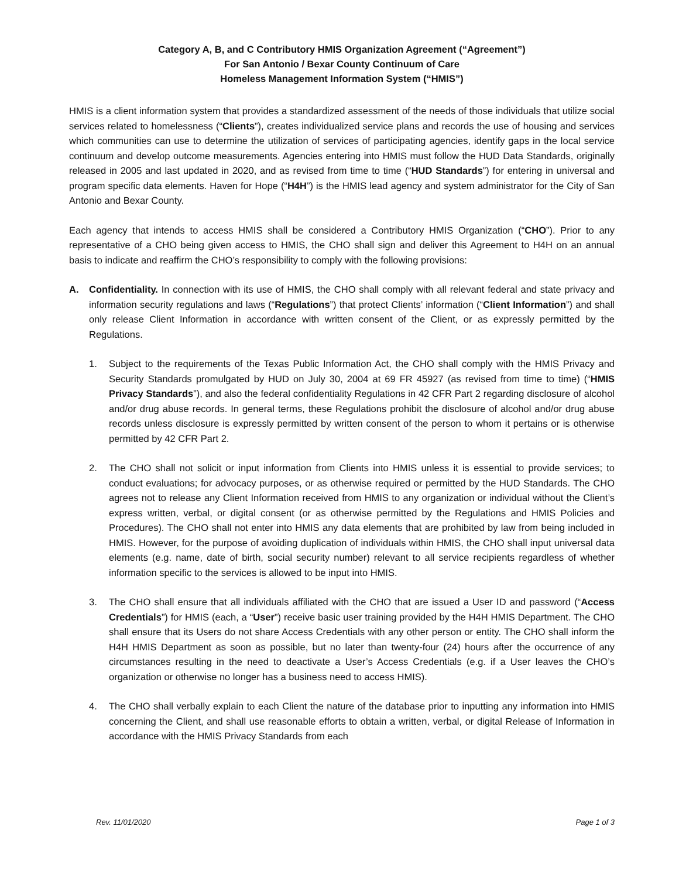Category A, B, and C Contributory HMIS Organization Agreement (“Agreement”)
For San Antonio / Bexar County Continuum of Care
Homeless Management Information System (“HMIS”)
HMIS is a client information system that provides a standardized assessment of the needs of those individuals that utilize social services related to homelessness (“Clients”), creates individualized service plans and records the use of housing and services which communities can use to determine the utilization of services of participating agencies, identify gaps in the local service continuum and develop outcome measurements. Agencies entering into HMIS must follow the HUD Data Standards, originally released in 2005 and last updated in 2020, and as revised from time to time (“HUD Standards”) for entering in universal and program specific data elements. Haven for Hope (“H4H”) is the HMIS lead agency and system administrator for the City of San Antonio and Bexar County.
Each agency that intends to access HMIS shall be considered a Contributory HMIS Organization (“CHO”). Prior to any representative of a CHO being given access to HMIS, the CHO shall sign and deliver this Agreement to H4H on an annual basis to indicate and reaffirm the CHO’s responsibility to comply with the following provisions:
A. Confidentiality. In connection with its use of HMIS, the CHO shall comply with all relevant federal and state privacy and information security regulations and laws (“Regulations”) that protect Clients’ information (“Client Information”) and shall only release Client Information in accordance with written consent of the Client, or as expressly permitted by the Regulations.
1. Subject to the requirements of the Texas Public Information Act, the CHO shall comply with the HMIS Privacy and Security Standards promulgated by HUD on July 30, 2004 at 69 FR 45927 (as revised from time to time) (“HMIS Privacy Standards”), and also the federal confidentiality Regulations in 42 CFR Part 2 regarding disclosure of alcohol and/or drug abuse records. In general terms, these Regulations prohibit the disclosure of alcohol and/or drug abuse records unless disclosure is expressly permitted by written consent of the person to whom it pertains or is otherwise permitted by 42 CFR Part 2.
2. The CHO shall not solicit or input information from Clients into HMIS unless it is essential to provide services; to conduct evaluations; for advocacy purposes, or as otherwise required or permitted by the HUD Standards. The CHO agrees not to release any Client Information received from HMIS to any organization or individual without the Client’s express written, verbal, or digital consent (or as otherwise permitted by the Regulations and HMIS Policies and Procedures). The CHO shall not enter into HMIS any data elements that are prohibited by law from being included in HMIS. However, for the purpose of avoiding duplication of individuals within HMIS, the CHO shall input universal data elements (e.g. name, date of birth, social security number) relevant to all service recipients regardless of whether information specific to the services is allowed to be input into HMIS.
3. The CHO shall ensure that all individuals affiliated with the CHO that are issued a User ID and password (“Access Credentials”) for HMIS (each, a “User”) receive basic user training provided by the H4H HMIS Department. The CHO shall ensure that its Users do not share Access Credentials with any other person or entity. The CHO shall inform the H4H HMIS Department as soon as possible, but no later than twenty-four (24) hours after the occurrence of any circumstances resulting in the need to deactivate a User’s Access Credentials (e.g. if a User leaves the CHO’s organization or otherwise no longer has a business need to access HMIS).
4. The CHO shall verbally explain to each Client the nature of the database prior to inputting any information into HMIS concerning the Client, and shall use reasonable efforts to obtain a written, verbal, or digital Release of Information in accordance with the HMIS Privacy Standards from each
Rev. 11/01/2020 Page 1 of 3